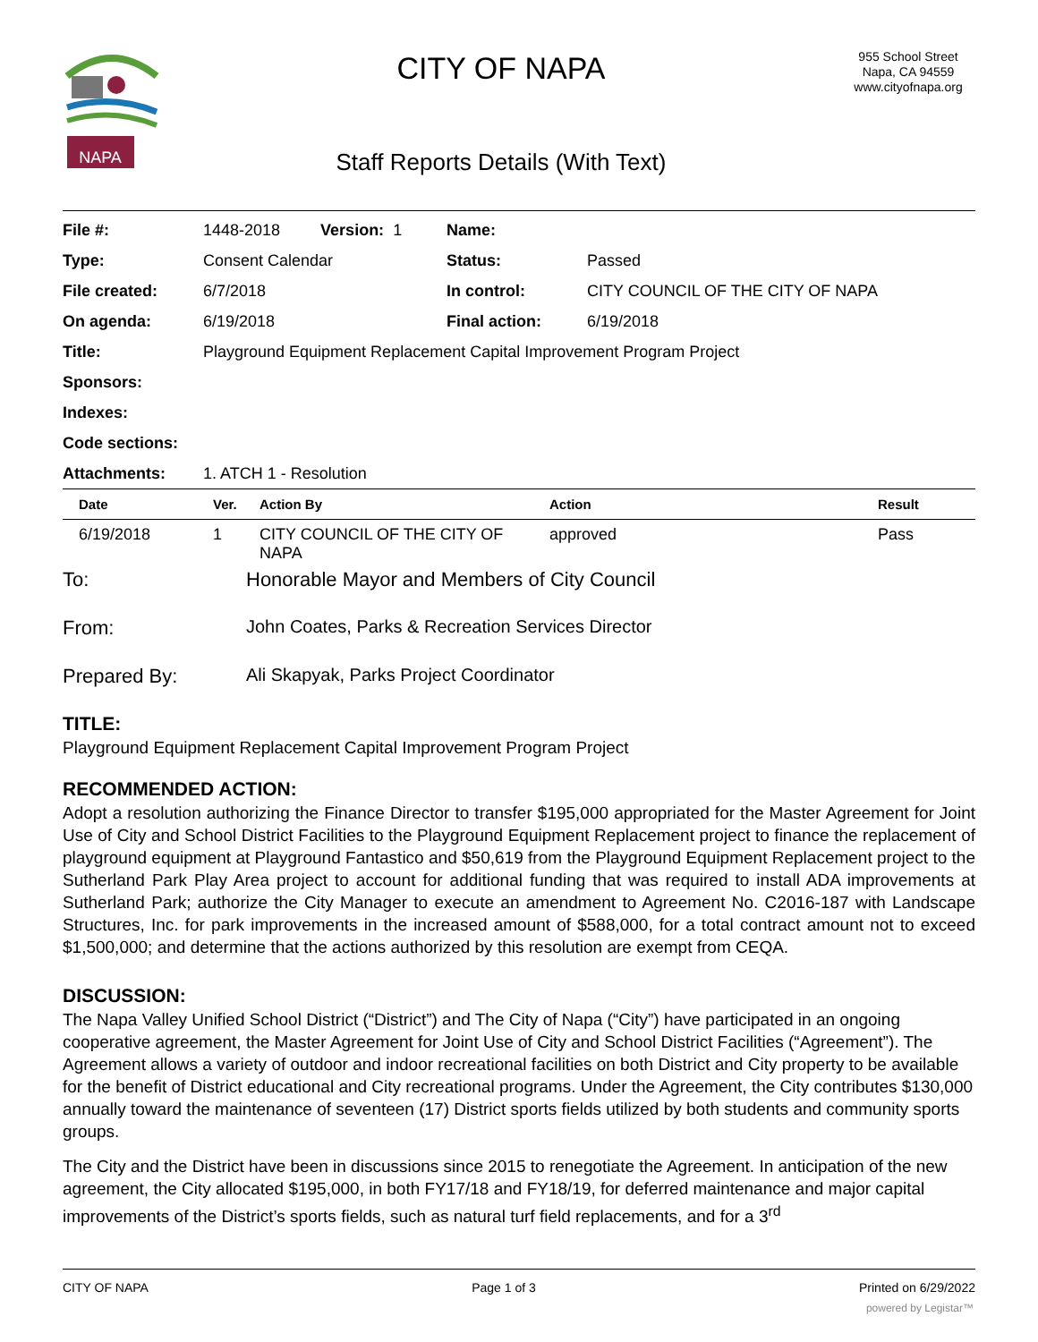NAPA
CITY OF NAPA
Staff Reports Details (With Text)
955 School Street
Napa, CA 94559
www.cityofnapa.org
| File #: | 1448-2018 Version: 1 | Name: | |
| Type: | Consent Calendar | Status: | Passed |
| File created: | 6/7/2018 | In control: | CITY COUNCIL OF THE CITY OF NAPA |
| On agenda: | 6/19/2018 | Final action: | 6/19/2018 |
| Title: | Playground Equipment Replacement Capital Improvement Program Project | | |
| Sponsors: | | | |
| Indexes: | | | |
| Code sections: | | | |
| Attachments: | 1. ATCH 1 - Resolution | | |
| Date | Ver. | Action By | Action | Result |
| --- | --- | --- | --- | --- |
| 6/19/2018 | 1 | CITY COUNCIL OF THE CITY OF NAPA | approved | Pass |
To: Honorable Mayor and Members of City Council
From: John Coates, Parks & Recreation Services Director
Prepared By: Ali Skapyak, Parks Project Coordinator
TITLE:
Playground Equipment Replacement Capital Improvement Program Project
RECOMMENDED ACTION:
Adopt a resolution authorizing the Finance Director to transfer $195,000 appropriated for the Master Agreement for Joint Use of City and School District Facilities to the Playground Equipment Replacement project to finance the replacement of playground equipment at Playground Fantastico and $50,619 from the Playground Equipment Replacement project to the Sutherland Park Play Area project to account for additional funding that was required to install ADA improvements at Sutherland Park; authorize the City Manager to execute an amendment to Agreement No. C2016-187 with Landscape Structures, Inc. for park improvements in the increased amount of $588,000, for a total contract amount not to exceed $1,500,000; and determine that the actions authorized by this resolution are exempt from CEQA.
DISCUSSION:
The Napa Valley Unified School District (“District”) and The City of Napa (“City”) have participated in an ongoing cooperative agreement, the Master Agreement for Joint Use of City and School District Facilities (“Agreement”). The Agreement allows a variety of outdoor and indoor recreational facilities on both District and City property to be available for the benefit of District educational and City recreational programs. Under the Agreement, the City contributes $130,000 annually toward the maintenance of seventeen (17) District sports fields utilized by both students and community sports groups.
The City and the District have been in discussions since 2015 to renegotiate the Agreement. In anticipation of the new agreement, the City allocated $195,000, in both FY17/18 and FY18/19, for deferred maintenance and major capital improvements of the District’s sports fields, such as natural turf field replacements, and for a 3<sup>rd</sup>
CITY OF NAPA Page 1 of 3 Printed on 6/29/2022
powered by Legistar™